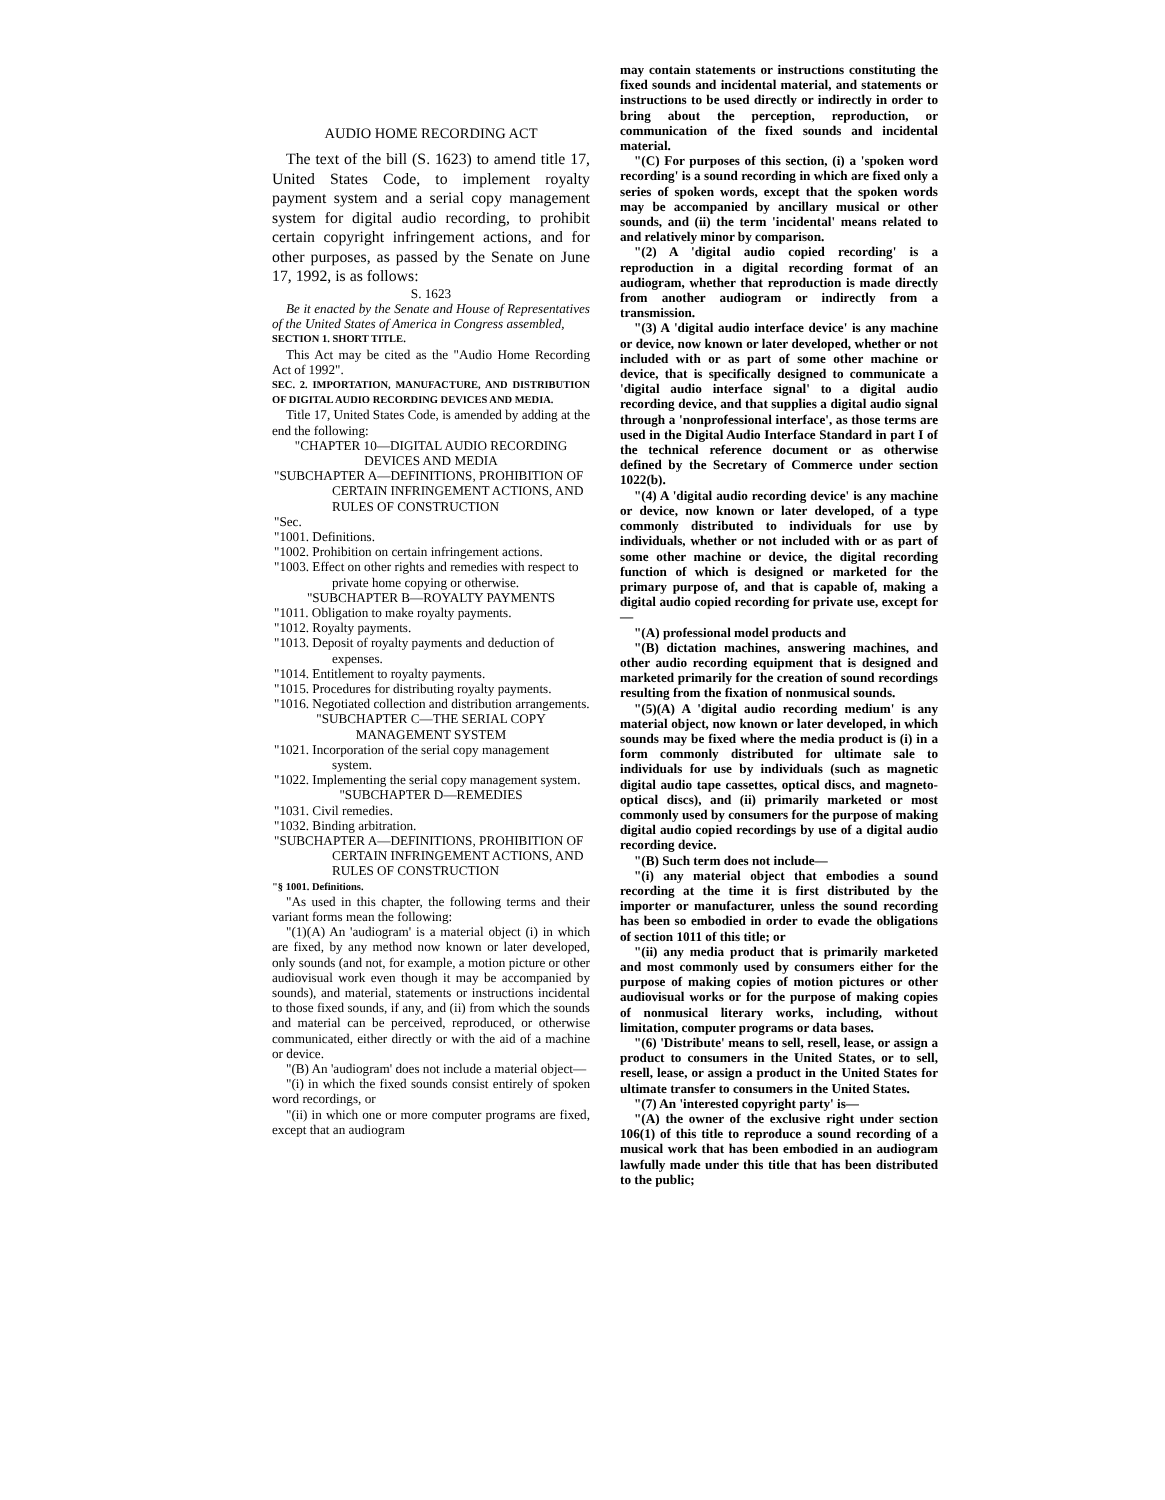AUDIO HOME RECORDING ACT
The text of the bill (S. 1623) to amend title 17, United States Code, to implement royalty payment system and a serial copy management system for digital audio recording, to prohibit certain copyright infringement actions, and for other purposes, as passed by the Senate on June 17, 1992, is as follows:
S. 1623
Be it enacted by the Senate and House of Representatives of the United States of America in Congress assembled,
SECTION 1. SHORT TITLE.
This Act may be cited as the "Audio Home Recording Act of 1992".
SEC. 2. IMPORTATION, MANUFACTURE, AND DISTRIBUTION OF DIGITAL AUDIO RECORDING DEVICES AND MEDIA.
Title 17, United States Code, is amended by adding at the end the following:
"CHAPTER 10—DIGITAL AUDIO RECORDING DEVICES AND MEDIA
"SUBCHAPTER A—DEFINITIONS, PROHIBITION OF CERTAIN INFRINGEMENT ACTIONS, AND RULES OF CONSTRUCTION
"Sec.
"1001. Definitions.
"1002. Prohibition on certain infringement actions.
"1003. Effect on other rights and remedies with respect to private home copying or otherwise.
"SUBCHAPTER B—ROYALTY PAYMENTS
"1011. Obligation to make royalty payments.
"1012. Royalty payments.
"1013. Deposit of royalty payments and deduction of expenses.
"1014. Entitlement to royalty payments.
"1015. Procedures for distributing royalty payments.
"1016. Negotiated collection and distribution arrangements.
"SUBCHAPTER C—THE SERIAL COPY MANAGEMENT SYSTEM
"1021. Incorporation of the serial copy management system.
"1022. Implementing the serial copy management system.
"SUBCHAPTER D—REMEDIES
"1031. Civil remedies.
"1032. Binding arbitration.
"SUBCHAPTER A—DEFINITIONS, PROHIBITION OF CERTAIN INFRINGEMENT ACTIONS, AND RULES OF CONSTRUCTION
"§ 1001. Definitions.
"As used in this chapter, the following terms and their variant forms mean the following:
"(1)(A) An 'audiogram' is a material object (i) in which are fixed, by any method now known or later developed, only sounds (and not, for example, a motion picture or other audiovisual work even though it may be accompanied by sounds), and material, statements or instructions incidental to those fixed sounds, if any, and (ii) from which the sounds and material can be perceived, reproduced, or otherwise communicated, either directly or with the aid of a machine or device.
"(B) An 'audiogram' does not include a material object—
"(i) in which the fixed sounds consist entirely of spoken word recordings, or
"(ii) in which one or more computer programs are fixed, except that an audiogram
may contain statements or instructions constituting the fixed sounds and incidental material, and statements or instructions to be used directly or indirectly in order to bring about the perception, reproduction, or communication of the fixed sounds and incidental material.
"(C) For purposes of this section, (i) a 'spoken word recording' is a sound recording in which are fixed only a series of spoken words, except that the spoken words may be accompanied by ancillary musical or other sounds, and (ii) the term 'incidental' means related to and relatively minor by comparison.
"(2) A 'digital audio copied recording' is a reproduction in a digital recording format of an audiogram, whether that reproduction is made directly from another audiogram or indirectly from a transmission.
"(3) A 'digital audio interface device' is any machine or device, now known or later developed, whether or not included with or as part of some other machine or device, that is specifically designed to communicate a 'digital audio interface signal' to a digital audio recording device, and that supplies a digital audio signal through a 'nonprofessional interface', as those terms are used in the Digital Audio Interface Standard in part I of the technical reference document or as otherwise defined by the Secretary of Commerce under section 1022(b).
"(4) A 'digital audio recording device' is any machine or device, now known or later developed, of a type commonly distributed to individuals for use by individuals, whether or not included with or as part of some other machine or device, the digital recording function of which is designed or marketed for the primary purpose of, and that is capable of, making a digital audio copied recording for private use, except for—
"(A) professional model products and
"(B) dictation machines, answering machines, and other audio recording equipment that is designed and marketed primarily for the creation of sound recordings resulting from the fixation of nonmusical sounds.
"(5)(A) A 'digital audio recording medium' is any material object, now known or later developed, in which sounds may be fixed where the media product is (i) in a form commonly distributed for ultimate sale to individuals for use by individuals (such as magnetic digital audio tape cassettes, optical discs, and magneto-optical discs), and (ii) primarily marketed or most commonly used by consumers for the purpose of making digital audio copied recordings by use of a digital audio recording device.
"(B) Such term does not include—
"(i) any material object that embodies a sound recording at the time it is first distributed by the importer or manufacturer, unless the sound recording has been so embodied in order to evade the obligations of section 1011 of this title; or
"(ii) any media product that is primarily marketed and most commonly used by consumers either for the purpose of making copies of motion pictures or other audiovisual works or for the purpose of making copies of nonmusical literary works, including, without limitation, computer programs or data bases.
"(6) 'Distribute' means to sell, resell, lease, or assign a product to consumers in the United States, or to sell, resell, lease, or assign a product in the United States for ultimate transfer to consumers in the United States.
"(7) An 'interested copyright party' is—
"(A) the owner of the exclusive right under section 106(1) of this title to reproduce a sound recording of a musical work that has been embodied in an audiogram lawfully made under this title that has been distributed to the public;